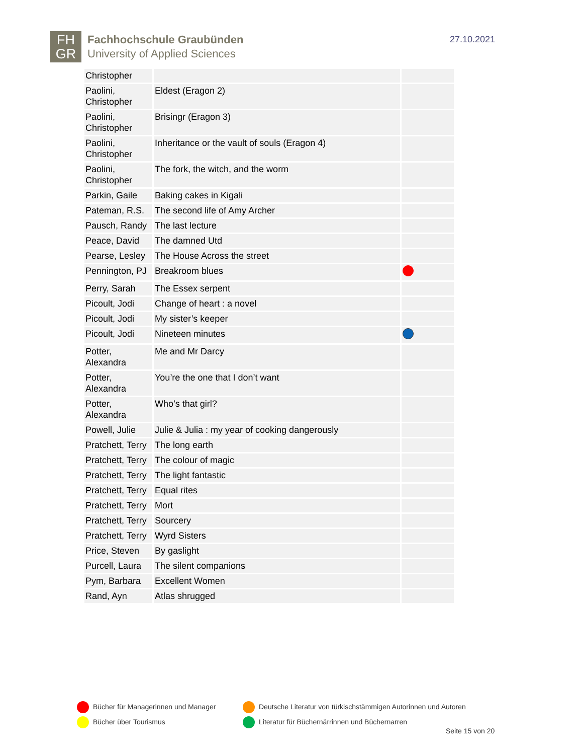FH
GR
Fachhochschule Graubünden
University of Applied Sciences
27.10.2021
| Christopher | | |
| Paolini, Christopher | Eldest (Eragon 2) | |
| Paolini, Christopher | Brisingr (Eragon 3) | |
| Paolini, Christopher | Inheritance or the vault of souls (Eragon 4) | |
| Paolini, Christopher | The fork, the witch, and the worm | |
| Parkin, Gaile | Baking cakes in Kigali | |
| Pateman, R.S. | The second life of Amy Archer | |
| Pausch, Randy | The last lecture | |
| Peace, David | The damned Utd | |
| Pearse, Lesley | The House Across the street | |
| Pennington, PJ | Breakroom blues | |
| Perry, Sarah | The Essex serpent | |
| Picoult, Jodi | Change of heart : a novel | |
| Picoult, Jodi | My sister’s keeper | |
| Picoult, Jodi | Nineteen minutes | |
| Potter, Alexandra | Me and Mr Darcy | |
| Potter, Alexandra | You’re the one that I don’t want | |
| Potter, Alexandra | Who’s that girl? | |
| Powell, Julie | Julie & Julia : my year of cooking dangerously | |
| Pratchett, Terry | The long earth | |
| Pratchett, Terry | The colour of magic | |
| Pratchett, Terry | The light fantastic | |
| Pratchett, Terry | Equal rites | |
| Pratchett, Terry | Mort | |
| Pratchett, Terry | Sourcery | |
| Pratchett, Terry | Wyrd Sisters | |
| Price, Steven | By gaslight | |
| Purcell, Laura | The silent companions | |
| Pym, Barbara | Excellent Women | |
| Rand, Ayn | Atlas shrugged | |
Bücher für Managerinnen und Manager
Deutsche Literatur von türkischstämmigen Autorinnen und Autoren
Bücher über Tourismus
Literatur für Büchernärrinnen und Büchernarren
Seite 15 von 20